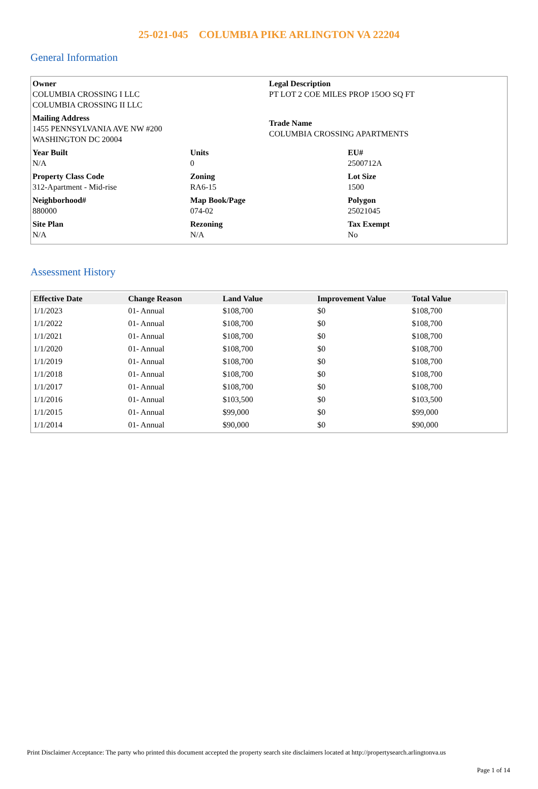25-021-045 COLUMBIA PIKE ARLINGTON VA 22204
General Information
Owner
COLUMBIA CROSSING I LLC
COLUMBIA CROSSING II LLC
Legal Description
PT LOT 2 COE MILES PROP 15OO SQ FT
Mailing Address
1455 PENNSYLVANIA AVE NW #200
WASHINGTON DC 20004
Trade Name
COLUMBIA CROSSING APARTMENTS
Year Built
N/A
Units
0
EU#
2500712A
Property Class Code
312-Apartment - Mid-rise
Zoning
RA6-15
Lot Size
1500
Neighborhood#
880000
Map Book/Page
074-02
Polygon
25021045
Site Plan
N/A
Rezoning
N/A
Tax Exempt
No
Assessment History
| Effective Date | Change Reason | Land Value | Improvement Value | Total Value |
| --- | --- | --- | --- | --- |
| 1/1/2023 | 01- Annual | $108,700 | $0 | $108,700 |
| 1/1/2022 | 01- Annual | $108,700 | $0 | $108,700 |
| 1/1/2021 | 01- Annual | $108,700 | $0 | $108,700 |
| 1/1/2020 | 01- Annual | $108,700 | $0 | $108,700 |
| 1/1/2019 | 01- Annual | $108,700 | $0 | $108,700 |
| 1/1/2018 | 01- Annual | $108,700 | $0 | $108,700 |
| 1/1/2017 | 01- Annual | $108,700 | $0 | $108,700 |
| 1/1/2016 | 01- Annual | $103,500 | $0 | $103,500 |
| 1/1/2015 | 01- Annual | $99,000 | $0 | $99,000 |
| 1/1/2014 | 01- Annual | $90,000 | $0 | $90,000 |
Print Disclaimer Acceptance: The party who printed this document accepted the property search site disclaimers located at http://propertysearch.arlingtonva.us
Page 1 of 14